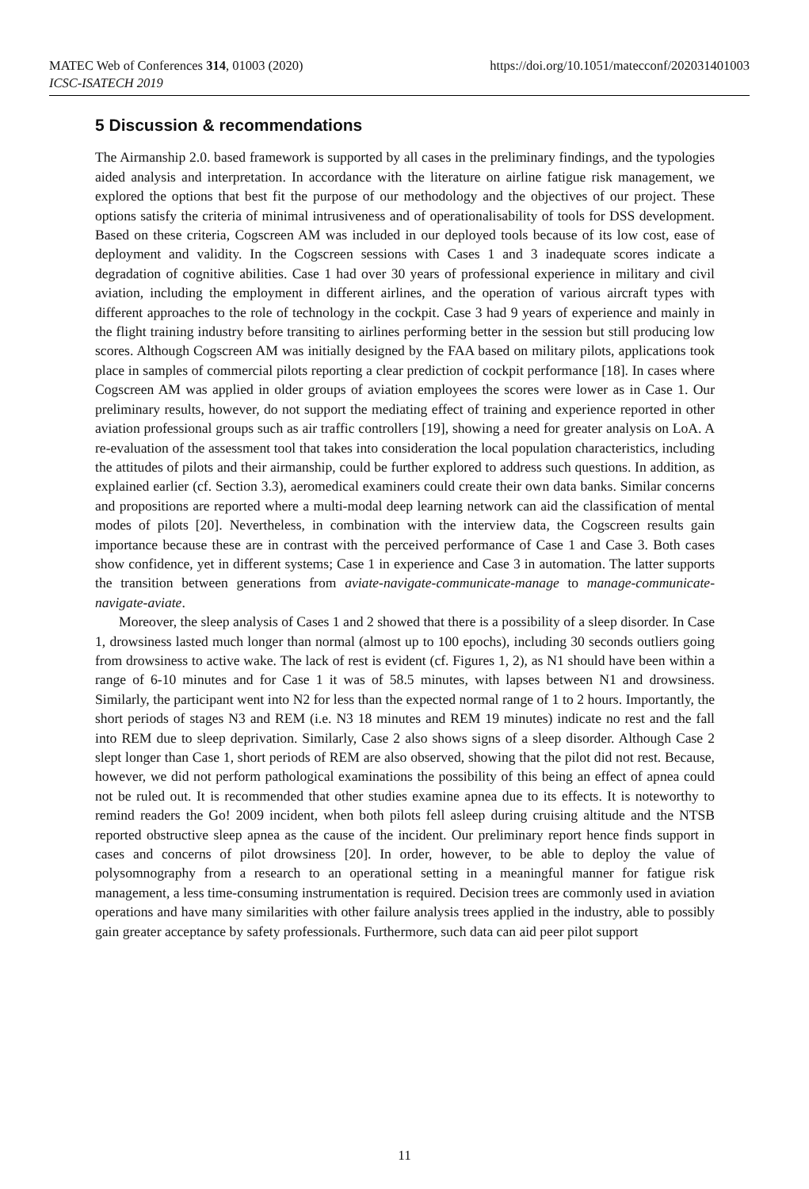https://doi.org/10.1051/matecconf/202031401003 MATEC Web of Conferences 314, 01003 (2020)
ICSC-ISATECH 2019
5 Discussion & recommendations
The Airmanship 2.0. based framework is supported by all cases in the preliminary findings, and the typologies aided analysis and interpretation. In accordance with the literature on airline fatigue risk management, we explored the options that best fit the purpose of our methodology and the objectives of our project. These options satisfy the criteria of minimal intrusiveness and of operationalisability of tools for DSS development. Based on these criteria, Cogscreen AM was included in our deployed tools because of its low cost, ease of deployment and validity. In the Cogscreen sessions with Cases 1 and 3 inadequate scores indicate a degradation of cognitive abilities. Case 1 had over 30 years of professional experience in military and civil aviation, including the employment in different airlines, and the operation of various aircraft types with different approaches to the role of technology in the cockpit. Case 3 had 9 years of experience and mainly in the flight training industry before transiting to airlines performing better in the session but still producing low scores. Although Cogscreen AM was initially designed by the FAA based on military pilots, applications took place in samples of commercial pilots reporting a clear prediction of cockpit performance [18]. In cases where Cogscreen AM was applied in older groups of aviation employees the scores were lower as in Case 1. Our preliminary results, however, do not support the mediating effect of training and experience reported in other aviation professional groups such as air traffic controllers [19], showing a need for greater analysis on LoA. A re-evaluation of the assessment tool that takes into consideration the local population characteristics, including the attitudes of pilots and their airmanship, could be further explored to address such questions. In addition, as explained earlier (cf. Section 3.3), aeromedical examiners could create their own data banks. Similar concerns and propositions are reported where a multi-modal deep learning network can aid the classification of mental modes of pilots [20]. Nevertheless, in combination with the interview data, the Cogscreen results gain importance because these are in contrast with the perceived performance of Case 1 and Case 3. Both cases show confidence, yet in different systems; Case 1 in experience and Case 3 in automation. The latter supports the transition between generations from aviate-navigate-communicate-manage to manage-communicate-navigate-aviate.
Moreover, the sleep analysis of Cases 1 and 2 showed that there is a possibility of a sleep disorder. In Case 1, drowsiness lasted much longer than normal (almost up to 100 epochs), including 30 seconds outliers going from drowsiness to active wake. The lack of rest is evident (cf. Figures 1, 2), as N1 should have been within a range of 6-10 minutes and for Case 1 it was of 58.5 minutes, with lapses between N1 and drowsiness. Similarly, the participant went into N2 for less than the expected normal range of 1 to 2 hours. Importantly, the short periods of stages N3 and REM (i.e. N3 18 minutes and REM 19 minutes) indicate no rest and the fall into REM due to sleep deprivation. Similarly, Case 2 also shows signs of a sleep disorder. Although Case 2 slept longer than Case 1, short periods of REM are also observed, showing that the pilot did not rest. Because, however, we did not perform pathological examinations the possibility of this being an effect of apnea could not be ruled out. It is recommended that other studies examine apnea due to its effects. It is noteworthy to remind readers the Go! 2009 incident, when both pilots fell asleep during cruising altitude and the NTSB reported obstructive sleep apnea as the cause of the incident. Our preliminary report hence finds support in cases and concerns of pilot drowsiness [20]. In order, however, to be able to deploy the value of polysomnography from a research to an operational setting in a meaningful manner for fatigue risk management, a less time-consuming instrumentation is required. Decision trees are commonly used in aviation operations and have many similarities with other failure analysis trees applied in the industry, able to possibly gain greater acceptance by safety professionals. Furthermore, such data can aid peer pilot support
11